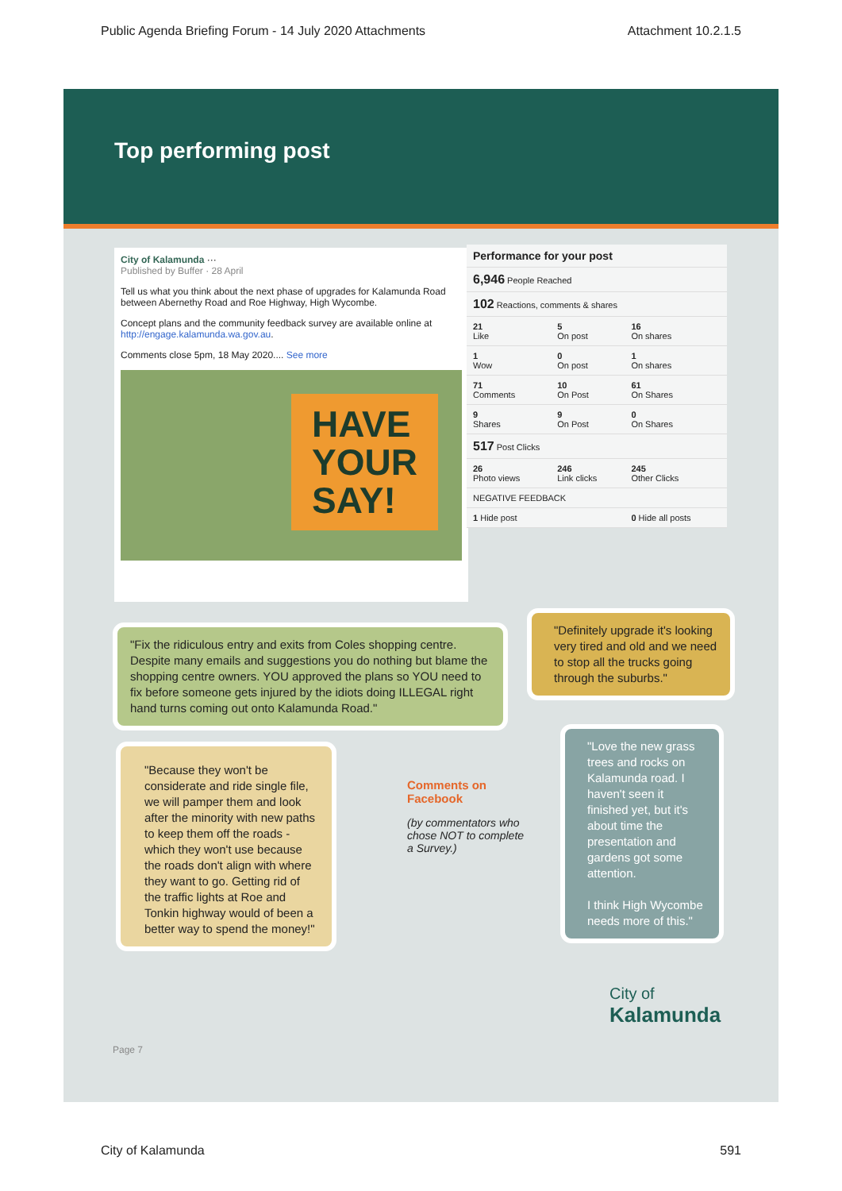Public Agenda Briefing Forum - 14 July 2020 Attachments Attachment 10.2.1.5
Top performing post
City of Kalamunda ···
Published by Buffer · 28 April
Tell us what you think about the next phase of upgrades for Kalamunda Road between Abernethy Road and Roe Highway, High Wycombe.
Concept plans and the community feedback survey are available online at http://engage.kalamunda.wa.gov.au.
Comments close 5pm, 18 May 2020.... See more
HAVE
YOUR
SAY!
| Performance for your post | | |
| 6,946 People Reached | | |
| 102 Reactions, comments & shares | | |
| 21 Like | 5 On post | 16 On shares |
| 1 Wow | 0 On post | 1 On shares |
| 71 Comments | 10 On Post | 61 On Shares |
| 9 Shares | 9 On Post | 0 On Shares |
| 517 Post Clicks | | |
| 26 Photo views | 246 Link clicks | 245 Other Clicks |
| NEGATIVE FEEDBACK | | |
| 1 Hide post | | 0 Hide all posts |
"Fix the ridiculous entry and exits from Coles shopping centre. Despite many emails and suggestions you do nothing but blame the shopping centre owners. YOU approved the plans so YOU need to fix before someone gets injured by the idiots doing ILLEGAL right hand turns coming out onto Kalamunda Road."
"Definitely upgrade it's looking very tired and old and we need to stop all the trucks going through the suburbs."
"Because they won't be considerate and ride single file, we will pamper them and look after the minority with new paths to keep them off the roads - which they won't use because the roads don't align with where they want to go. Getting rid of the traffic lights at Roe and Tonkin highway would of been a better way to spend the money!"
Comments on Facebook
(by commentators who chose NOT to complete a Survey.)
"Love the new grass trees and rocks on Kalamunda road. I haven't seen it finished yet, but it's about time the presentation and gardens got some attention.
I think High Wycombe needs more of this."
City of
Kalamunda
Page 7
City of Kalamunda 591